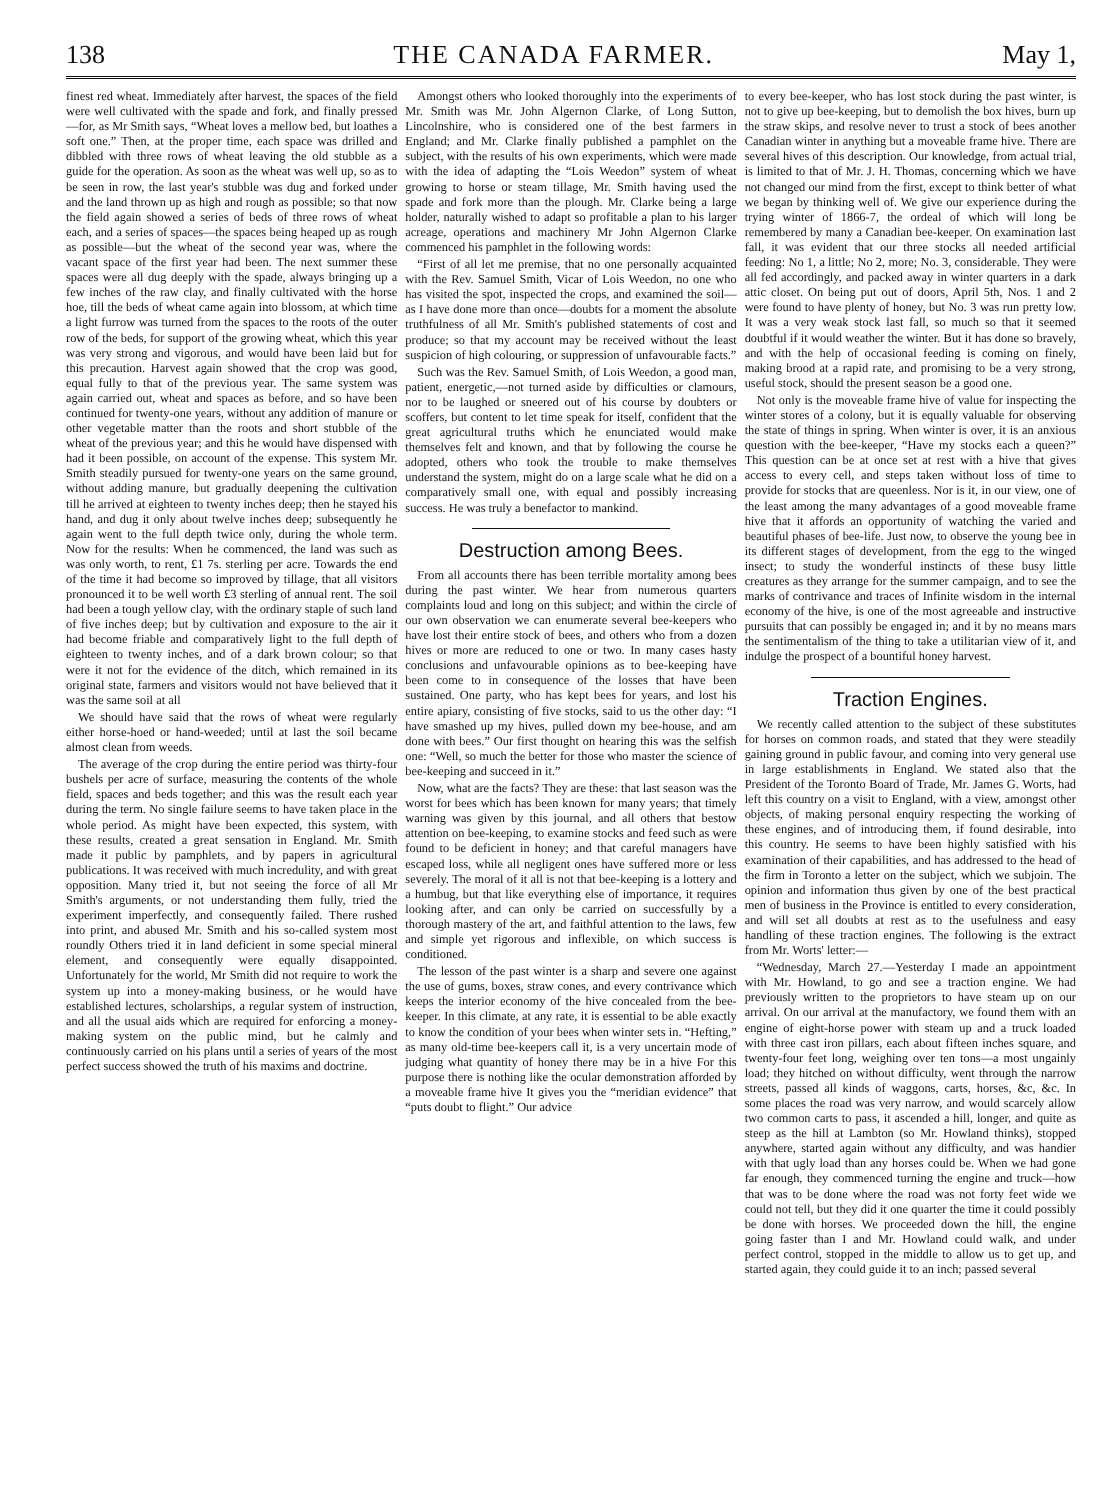138 THE CANADA FARMER. May 1,
finest red wheat. Immediately after harvest, the spaces of the field were well cultivated with the spade and fork, and finally pressed—for, as Mr Smith says, “Wheat loves a mellow bed, but loathes a soft one.” Then, at the proper time, each space was drilled and dibbled with three rows of wheat leaving the old stubble as a guide for the operation. As soon as the wheat was well up, so as to be seen in row, the last year's stubble was dug and forked under and the land thrown up as high and rough as possible; so that now the field again showed a series of beds of three rows of wheat each, and a series of spaces—the spaces being heaped up as rough as possible—but the wheat of the second year was, where the vacant space of the first year had been. The next summer these spaces were all dug deeply with the spade, always bringing up a few inches of the raw clay, and finally cultivated with the horse hoe, till the beds of wheat came again into blossom, at which time a light furrow was turned from the spaces to the roots of the outer row of the beds, for support of the growing wheat, which this year was very strong and vigorous, and would have been laid but for this precaution. Harvest again showed that the crop was good, equal fully to that of the previous year. The same system was again carried out, wheat and spaces as before, and so have been continued for twenty-one years, without any addition of manure or other vegetable matter than the roots and short stubble of the wheat of the previous year; and this he would have dispensed with had it been possible, on account of the expense. This system Mr. Smith steadily pursued for twenty-one years on the same ground, without adding manure, but gradually deepening the cultivation till he arrived at eighteen to twenty inches deep; then he stayed his hand, and dug it only about twelve inches deep; subsequently he again went to the full depth twice only, during the whole term. Now for the results: When he commenced, the land was such as was only worth, to rent, £1 7s. sterling per acre. Towards the end of the time it had become so improved by tillage, that all visitors pronounced it to be well worth £3 sterling of annual rent. The soil had been a tough yellow clay, with the ordinary staple of such land of five inches deep; but by cultivation and exposure to the air it had become friable and comparatively light to the full depth of eighteen to twenty inches, and of a dark brown colour; so that were it not for the evidence of the ditch, which remained in its original state, farmers and visitors would not have believed that it was the same soil at all
We should have said that the rows of wheat were regularly either horse-hoed or hand-weeded; until at last the soil became almost clean from weeds.
The average of the crop during the entire period was thirty-four bushels per acre of surface, measuring the contents of the whole field, spaces and beds together; and this was the result each year during the term. No single failure seems to have taken place in the whole period. As might have been expected, this system, with these results, created a great sensation in England. Mr. Smith made it public by pamphlets, and by papers in agricultural publications. It was received with much incredulity, and with great opposition. Many tried it, but not seeing the force of all Mr Smith's arguments, or not understanding them fully, tried the experiment imperfectly, and consequently failed. There rushed into print, and abused Mr. Smith and his so-called system most roundly Others tried it in land deficient in some special mineral element, and consequently were equally disappointed. Unfortunately for the world, Mr Smith did not require to work the system up into a money-making business, or he would have established lectures, scholarships, a regular system of instruction, and all the usual aids which are required for enforcing a money-making system on the public mind, but he calmly and continuously carried on his plans until a series of years of the most perfect success showed the truth of his maxims and doctrine.
Amongst others who looked thoroughly into the experiments of Mr. Smith was Mr. John Algernon Clarke, of Long Sutton, Lincolnshire, who is considered one of the best farmers in England; and Mr. Clarke finally published a pamphlet on the subject, with the results of his own experiments, which were made with the idea of adapting the “Lois Weedon” system of wheat growing to horse or steam tillage, Mr. Smith having used the spade and fork more than the plough. Mr. Clarke being a large holder, naturally wished to adapt so profitable a plan to his larger acreage, operations and machinery Mr John Algernon Clarke commenced his pamphlet in the following words:
“First of all let me premise, that no one personally acquainted with the Rev. Samuel Smith, Vicar of Lois Weedon, no one who has visited the spot, inspected the crops, and examined the soil—as I have done more than once—doubts for a moment the absolute truthfulness of all Mr. Smith's published statements of cost and produce; so that my account may be received without the least suspicion of high colouring, or suppression of unfavourable facts.”
Such was the Rev. Samuel Smith, of Lois Weedon, a good man, patient, energetic,—not turned aside by difficulties or clamours, nor to be laughed or sneered out of his course by doubters or scoffers, but content to let time speak for itself, confident that the great agricultural truths which he enunciated would make themselves felt and known, and that by following the course he adopted, others who took the trouble to make themselves understand the system, might do on a large scale what he did on a comparatively small one, with equal and possibly increasing success. He was truly a benefactor to mankind.
Destruction among Bees.
From all accounts there has been terrible mortality among bees during the past winter. We hear from numerous quarters complaints loud and long on this subject; and within the circle of our own observation we can enumerate several bee-keepers who have lost their entire stock of bees, and others who from a dozen hives or more are reduced to one or two. In many cases hasty conclusions and unfavourable opinions as to bee-keeping have been come to in consequence of the losses that have been sustained. One party, who has kept bees for years, and lost his entire apiary, consisting of five stocks, said to us the other day: “I have smashed up my hives, pulled down my bee-house, and am done with bees.” Our first thought on hearing this was the selfish one: “Well, so much the better for those who master the science of bee-keeping and succeed in it.”
Now, what are the facts? They are these: that last season was the worst for bees which has been known for many years; that timely warning was given by this journal, and all others that bestow attention on bee-keeping, to examine stocks and feed such as were found to be deficient in honey; and that careful managers have escaped loss, while all negligent ones have suffered more or less severely. The moral of it all is not that bee-keeping is a lottery and a humbug, but that like everything else of importance, it requires looking after, and can only be carried on successfully by a thorough mastery of the art, and faithful attention to the laws, few and simple yet rigorous and inflexible, on which success is conditioned.
The lesson of the past winter is a sharp and severe one against the use of gums, boxes, straw cones, and every contrivance which keeps the interior economy of the hive concealed from the bee-keeper. In this climate, at any rate, it is essential to be able exactly to know the condition of your bees when winter sets in. “Hefting,” as many old-time bee-keepers call it, is a very uncertain mode of judging what quantity of honey there may be in a hive For this purpose there is nothing like the ocular demonstration afforded by a moveable frame hive It gives you the “meridian evidence” that “puts doubt to flight.” Our advice
to every bee-keeper, who has lost stock during the past winter, is not to give up bee-keeping, but to demolish the box hives, burn up the straw skips, and resolve never to trust a stock of bees another Canadian winter in anything but a moveable frame hive. There are several hives of this description. Our knowledge, from actual trial, is limited to that of Mr. J. H. Thomas, concerning which we have not changed our mind from the first, except to think better of what we began by thinking well of. We give our experience during the trying winter of 1866-7, the ordeal of which will long be remembered by many a Canadian bee-keeper. On examination last fall, it was evident that our three stocks all needed artificial feeding: No 1, a little; No 2, more; No. 3, considerable. They were all fed accordingly, and packed away in winter quarters in a dark attic closet. On being put out of doors, April 5th, Nos. 1 and 2 were found to have plenty of honey, but No. 3 was run pretty low. It was a very weak stock last fall, so much so that it seemed doubtful if it would weather the winter. But it has done so bravely, and with the help of occasional feeding is coming on finely, making brood at a rapid rate, and promising to be a very strong, useful stock, should the present season be a good one.
Not only is the moveable frame hive of value for inspecting the winter stores of a colony, but it is equally valuable for observing the state of things in spring. When winter is over, it is an anxious question with the bee-keeper, “Have my stocks each a queen?” This question can be at once set at rest with a hive that gives access to every cell, and steps taken without loss of time to provide for stocks that are queenless. Nor is it, in our view, one of the least among the many advantages of a good moveable frame hive that it affords an opportunity of watching the varied and beautiful phases of bee-life. Just now, to observe the young bee in its different stages of development, from the egg to the winged insect; to study the wonderful instincts of these busy little creatures as they arrange for the summer campaign, and to see the marks of contrivance and traces of Infinite wisdom in the internal economy of the hive, is one of the most agreeable and instructive pursuits that can possibly be engaged in; and it by no means mars the sentimentalism of the thing to take a utilitarian view of it, and indulge the prospect of a bountiful honey harvest.
Traction Engines.
We recently called attention to the subject of these substitutes for horses on common roads, and stated that they were steadily gaining ground in public favour, and coming into very general use in large establishments in England. We stated also that the President of the Toronto Board of Trade, Mr. James G. Worts, had left this country on a visit to England, with a view, amongst other objects, of making personal enquiry respecting the working of these engines, and of introducing them, if found desirable, into this country. He seems to have been highly satisfied with his examination of their capabilities, and has addressed to the head of the firm in Toronto a letter on the subject, which we subjoin. The opinion and information thus given by one of the best practical men of business in the Province is entitled to every consideration, and will set all doubts at rest as to the usefulness and easy handling of these traction engines. The following is the extract from Mr. Worts' letter:—
“Wednesday, March 27.—Yesterday I made an appointment with Mr. Howland, to go and see a traction engine. We had previously written to the proprietors to have steam up on our arrival. On our arrival at the manufactory, we found them with an engine of eight-horse power with steam up and a truck loaded with three cast iron pillars, each about fifteen inches square, and twenty-four feet long, weighing over ten tons—a most ungainly load; they hitched on without difficulty, went through the narrow streets, passed all kinds of waggons, carts, horses, &c, &c. In some places the road was very narrow, and would scarcely allow two common carts to pass, it ascended a hill, longer, and quite as steep as the hill at Lambton (so Mr. Howland thinks), stopped anywhere, started again without any difficulty, and was handier with that ugly load than any horses could be. When we had gone far enough, they commenced turning the engine and truck—how that was to be done where the road was not forty feet wide we could not tell, but they did it one quarter the time it could possibly be done with horses. We proceeded down the hill, the engine going faster than I and Mr. Howland could walk, and under perfect control, stopped in the middle to allow us to get up, and started again, they could guide it to an inch; passed several